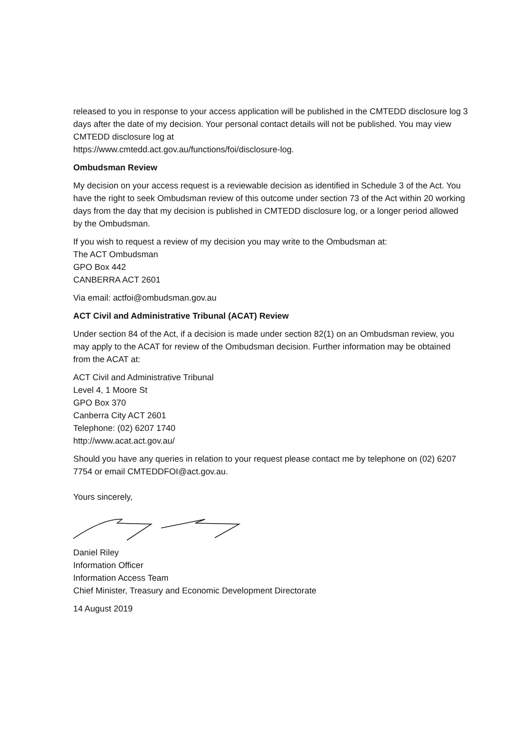released to you in response to your access application will be published in the CMTEDD disclosure log 3 days after the date of my decision. Your personal contact details will not be published. You may view CMTEDD disclosure log at
https://www.cmtedd.act.gov.au/functions/foi/disclosure-log.
Ombudsman Review
My decision on your access request is a reviewable decision as identified in Schedule 3 of the Act. You have the right to seek Ombudsman review of this outcome under section 73 of the Act within 20 working days from the day that my decision is published in CMTEDD disclosure log, or a longer period allowed by the Ombudsman.
If you wish to request a review of my decision you may write to the Ombudsman at:
The ACT Ombudsman
GPO Box 442
CANBERRA ACT 2601
Via email: actfoi@ombudsman.gov.au
ACT Civil and Administrative Tribunal (ACAT) Review
Under section 84 of the Act, if a decision is made under section 82(1) on an Ombudsman review, you may apply to the ACAT for review of the Ombudsman decision. Further information may be obtained from the ACAT at:
ACT Civil and Administrative Tribunal
Level 4, 1 Moore St
GPO Box 370
Canberra City ACT 2601
Telephone: (02) 6207 1740
http://www.acat.act.gov.au/
Should you have any queries in relation to your request please contact me by telephone on (02) 6207 7754 or email CMTEDDFOI@act.gov.au.
Yours sincerely,
Daniel Riley
Information Officer
Information Access Team
Chief Minister, Treasury and Economic Development Directorate
14 August 2019